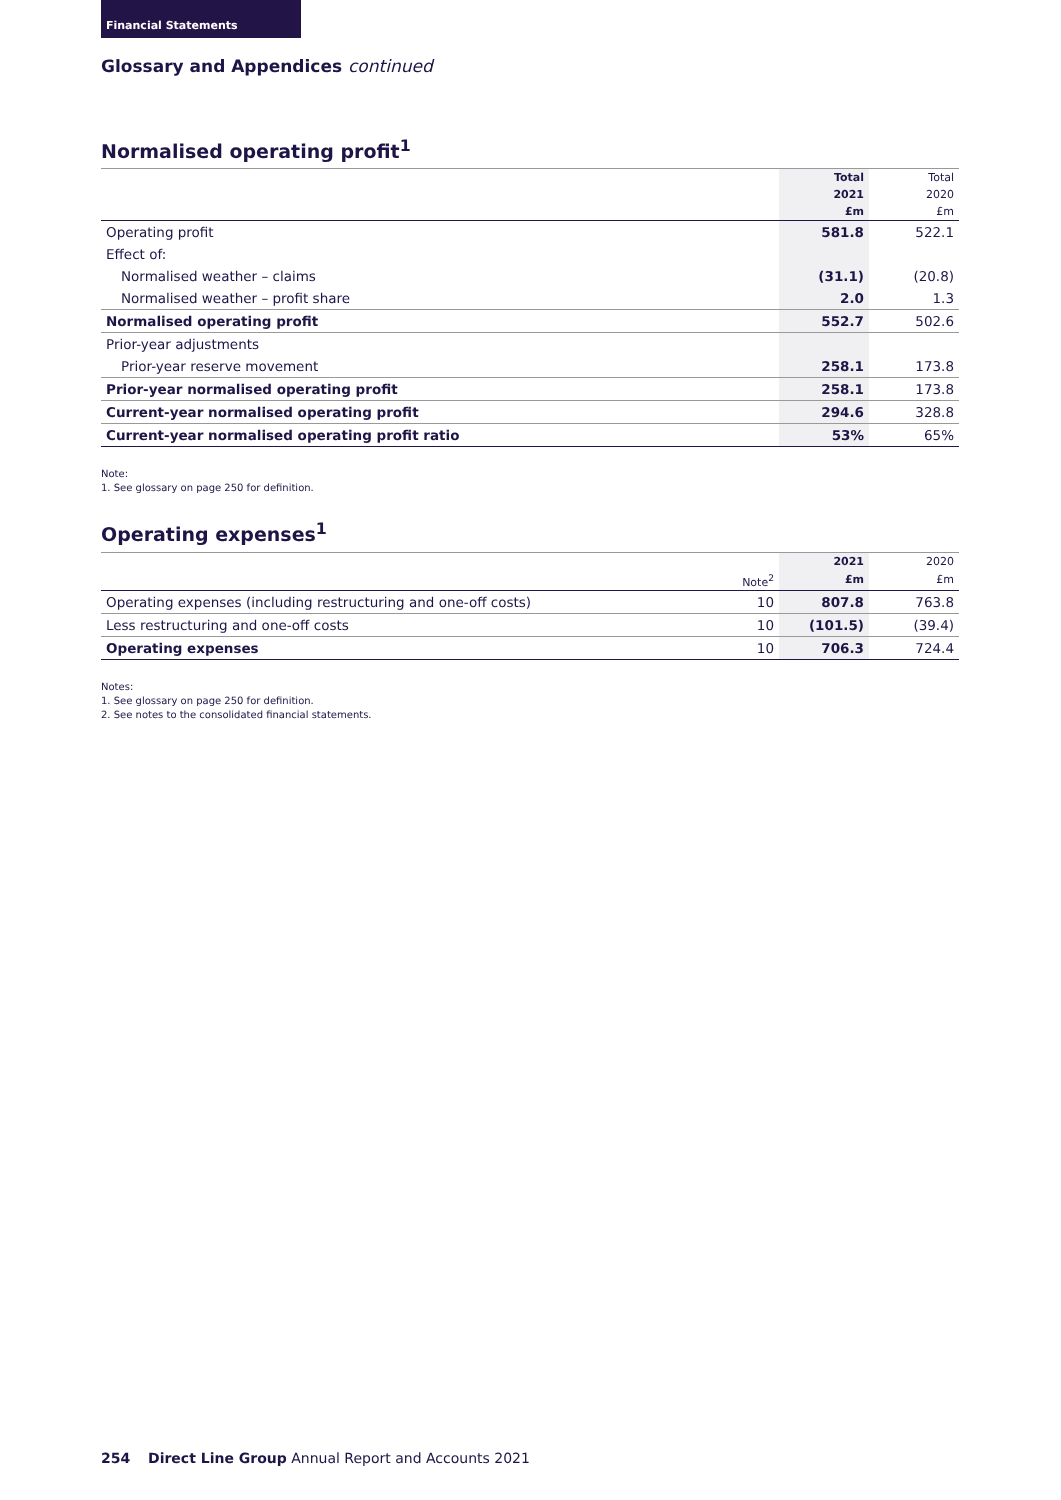Financial Statements
Glossary and Appendices continued
Normalised operating profit<sup>1</sup>
| | Total | Total |
| --- | --- | --- |
| | 2021 | 2020 |
| | £m | £m |
| Operating profit | 581.8 | 522.1 |
| Effect of: | | |
| Normalised weather – claims | (31.1) | (20.8) |
| Normalised weather – profit share | 2.0 | 1.3 |
| Normalised operating profit | 552.7 | 502.6 |
| Prior-year adjustments | | |
| Prior-year reserve movement | 258.1 | 173.8 |
| Prior-year normalised operating profit | 258.1 | 173.8 |
| Current-year normalised operating profit | 294.6 | 328.8 |
| Current-year normalised operating profit ratio | 53% | 65% |
Note:
1. See glossary on page 250 for definition.
Operating expenses<sup>1</sup>
| | | 2021 | 2020 |
| --- | --- | --- | --- |
| | Note<sup>2</sup> | £m | £m |
| Operating expenses (including restructuring and one-off costs) | 10 | 807.8 | 763.8 |
| Less restructuring and one-off costs | 10 | (101.5) | (39.4) |
| Operating expenses | 10 | 706.3 | 724.4 |
Notes:
1. See glossary on page 250 for definition.
2. See notes to the consolidated financial statements.
254 Direct Line Group Annual Report and Accounts 2021